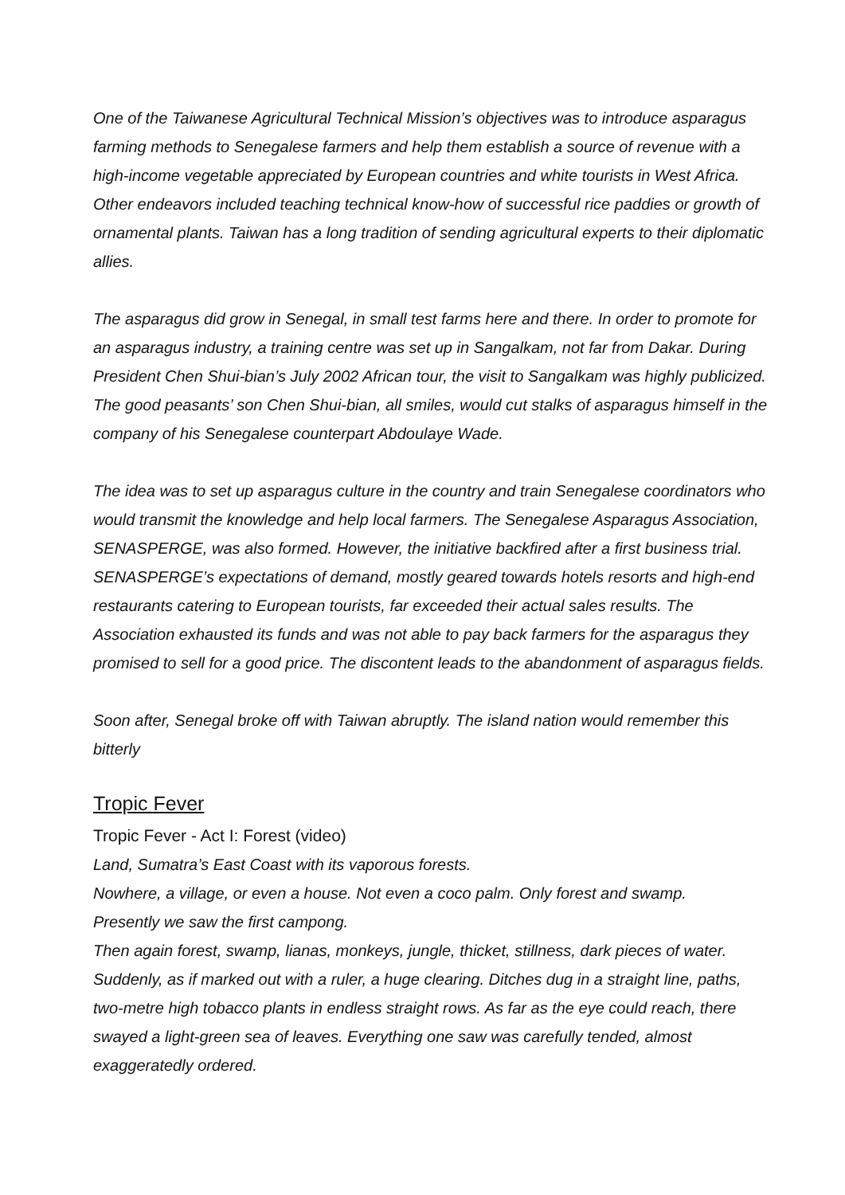One of the Taiwanese Agricultural Technical Mission’s objectives was to introduce asparagus farming methods to Senegalese farmers and help them establish a source of revenue with a high-income vegetable appreciated by European countries and white tourists in West Africa. Other endeavors included teaching technical know-how of successful rice paddies or growth of ornamental plants. Taiwan has a long tradition of sending agricultural experts to their diplomatic allies.
The asparagus did grow in Senegal, in small test farms here and there. In order to promote for an asparagus industry, a training centre was set up in Sangalkam, not far from Dakar. During President Chen Shui-bian’s July 2002 African tour, the visit to Sangalkam was highly publicized. The good peasants’ son Chen Shui-bian, all smiles, would cut stalks of asparagus himself in the company of his Senegalese counterpart Abdoulaye Wade.
The idea was to set up asparagus culture in the country and train Senegalese coordinators who would transmit the knowledge and help local farmers. The Senegalese Asparagus Association, SENASPERGE, was also formed. However, the initiative backfired after a first business trial. SENASPERGE’s expectations of demand, mostly geared towards hotels resorts and high-end restaurants catering to European tourists, far exceeded their actual sales results. The Association exhausted its funds and was not able to pay back farmers for the asparagus they promised to sell for a good price. The discontent leads to the abandonment of asparagus fields.
Soon after, Senegal broke off with Taiwan abruptly. The island nation would remember this bitterly
Tropic Fever
Tropic Fever - Act I: Forest (video)
Land, Sumatra’s East Coast with its vaporous forests.
Nowhere, a village, or even a house. Not even a coco palm. Only forest and swamp.
Presently we saw the first campong.
Then again forest, swamp, lianas, monkeys, jungle, thicket, stillness, dark pieces of water. Suddenly, as if marked out with a ruler, a huge clearing. Ditches dug in a straight line, paths, two-metre high tobacco plants in endless straight rows. As far as the eye could reach, there swayed a light-green sea of leaves. Everything one saw was carefully tended, almost exaggeratedly ordered.